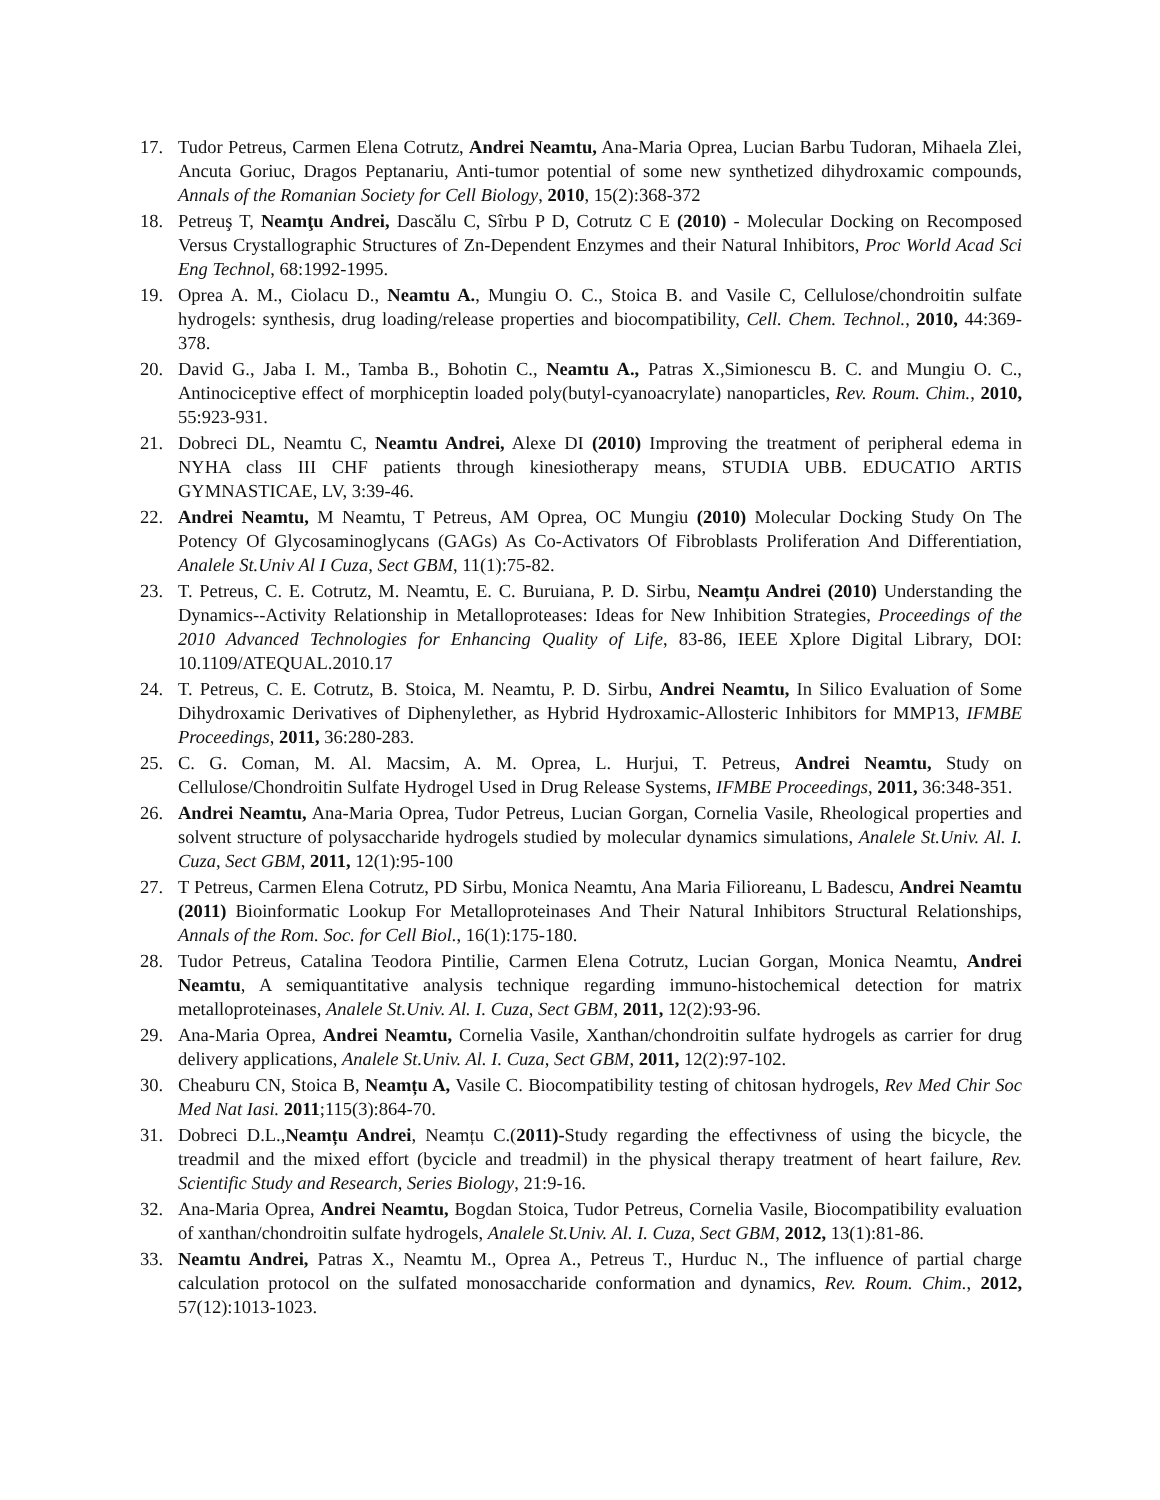17. Tudor Petreus, Carmen Elena Cotrutz, Andrei Neamtu, Ana-Maria Oprea, Lucian Barbu Tudoran, Mihaela Zlei, Ancuta Goriuc, Dragos Peptanariu, Anti-tumor potential of some new synthetized dihydroxamic compounds, Annals of the Romanian Society for Cell Biology, 2010, 15(2):368-372
18. Petreuş T, Neamţu Andrei, Dascălu C, Sîrbu P D, Cotrutz C E (2010) - Molecular Docking on Recomposed Versus Crystallographic Structures of Zn-Dependent Enzymes and their Natural Inhibitors, Proc World Acad Sci Eng Technol, 68:1992-1995.
19. Oprea A. M., Ciolacu D., Neamtu A., Mungiu O. C., Stoica B. and Vasile C, Cellulose/chondroitin sulfate hydrogels: synthesis, drug loading/release properties and biocompatibility, Cell. Chem. Technol., 2010, 44:369-378.
20. David G., Jaba I. M., Tamba B., Bohotin C., Neamtu A., Patras X.,Simionescu B. C. and Mungiu O. C., Antinociceptive effect of morphiceptin loaded poly(butyl-cyanoacrylate) nanoparticles, Rev. Roum. Chim., 2010, 55:923-931.
21. Dobreci DL, Neamtu C, Neamtu Andrei, Alexe DI (2010) Improving the treatment of peripheral edema in NYHA class III CHF patients through kinesiotherapy means, STUDIA UBB. EDUCATIO ARTIS GYMNASTICAE, LV, 3:39-46.
22. Andrei Neamtu, M Neamtu, T Petreus, AM Oprea, OC Mungiu (2010) Molecular Docking Study On The Potency Of Glycosaminoglycans (GAGs) As Co-Activators Of Fibroblasts Proliferation And Differentiation, Analele St.Univ Al I Cuza, Sect GBM, 11(1):75-82.
23. T. Petreus, C. E. Cotrutz, M. Neamtu, E. C. Buruiana, P. D. Sirbu, Neamțu Andrei (2010) Understanding the Dynamics--Activity Relationship in Metalloproteases: Ideas for New Inhibition Strategies, Proceedings of the 2010 Advanced Technologies for Enhancing Quality of Life, 83-86, IEEE Xplore Digital Library, DOI: 10.1109/ATEQUAL.2010.17
24. T. Petreus, C. E. Cotrutz, B. Stoica, M. Neamtu, P. D. Sirbu, Andrei Neamtu, In Silico Evaluation of Some Dihydroxamic Derivatives of Diphenylether, as Hybrid Hydroxamic-Allosteric Inhibitors for MMP13, IFMBE Proceedings, 2011, 36:280-283.
25. C. G. Coman, M. Al. Macsim, A. M. Oprea, L. Hurjui, T. Petreus, Andrei Neamtu, Study on Cellulose/Chondroitin Sulfate Hydrogel Used in Drug Release Systems, IFMBE Proceedings, 2011, 36:348-351.
26. Andrei Neamtu, Ana-Maria Oprea, Tudor Petreus, Lucian Gorgan, Cornelia Vasile, Rheological properties and solvent structure of polysaccharide hydrogels studied by molecular dynamics simulations, Analele St.Univ. Al. I. Cuza, Sect GBM, 2011, 12(1):95-100
27. T Petreus, Carmen Elena Cotrutz, PD Sirbu, Monica Neamtu, Ana Maria Filioreanu, L Badescu, Andrei Neamtu (2011) Bioinformatic Lookup For Metalloproteinases And Their Natural Inhibitors Structural Relationships, Annals of the Rom. Soc. for Cell Biol., 16(1):175-180.
28. Tudor Petreus, Catalina Teodora Pintilie, Carmen Elena Cotrutz, Lucian Gorgan, Monica Neamtu, Andrei Neamtu, A semiquantitative analysis technique regarding immuno-histochemical detection for matrix metalloproteinases, Analele St.Univ. Al. I. Cuza, Sect GBM, 2011, 12(2):93-96.
29. Ana-Maria Oprea, Andrei Neamtu, Cornelia Vasile, Xanthan/chondroitin sulfate hydrogels as carrier for drug delivery applications, Analele St.Univ. Al. I. Cuza, Sect GBM, 2011, 12(2):97-102.
30. Cheaburu CN, Stoica B, Neamțu A, Vasile C. Biocompatibility testing of chitosan hydrogels, Rev Med Chir Soc Med Nat Iasi. 2011;115(3):864-70.
31. Dobreci D.L.,Neamțu Andrei, Neamțu C.(2011)-Study regarding the effectivness of using the bicycle, the treadmil and the mixed effort (bycicle and treadmil) in the physical therapy treatment of heart failure, Rev. Scientific Study and Research, Series Biology, 21:9-16.
32. Ana-Maria Oprea, Andrei Neamtu, Bogdan Stoica, Tudor Petreus, Cornelia Vasile, Biocompatibility evaluation of xanthan/chondroitin sulfate hydrogels, Analele St.Univ. Al. I. Cuza, Sect GBM, 2012, 13(1):81-86.
33. Neamtu Andrei, Patras X., Neamtu M., Oprea A., Petreus T., Hurduc N., The influence of partial charge calculation protocol on the sulfated monosaccharide conformation and dynamics, Rev. Roum. Chim., 2012, 57(12):1013-1023.